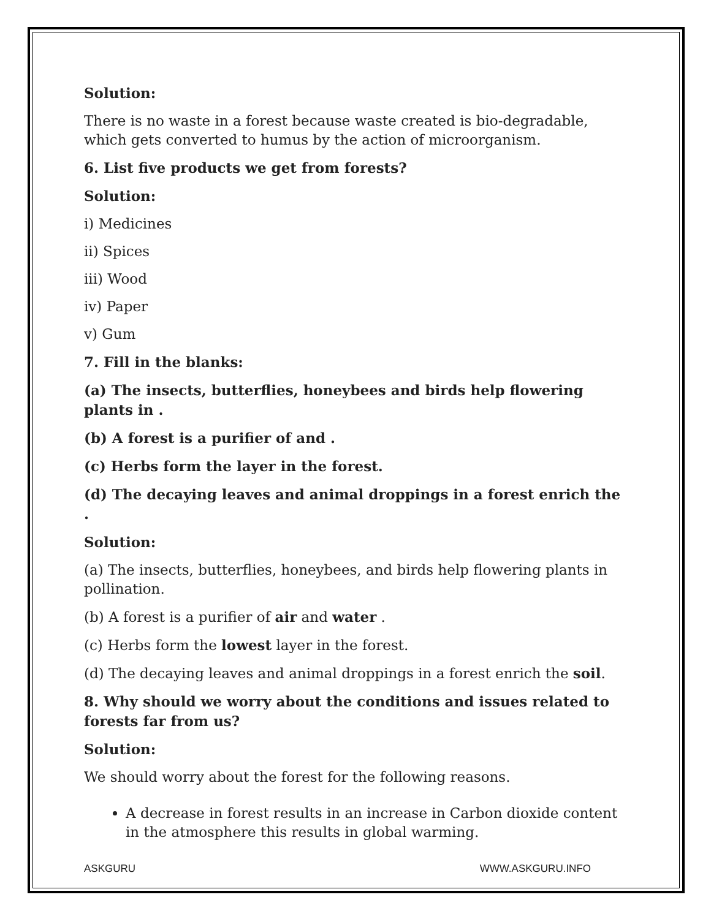Solution:
There is no waste in a forest because waste created is bio-degradable, which gets converted to humus by the action of microorganism.
6. List five products we get from forests?
Solution:
i) Medicines
ii) Spices
iii) Wood
iv) Paper
v) Gum
7. Fill in the blanks:
(a) The insects, butterflies, honeybees and birds help flowering plants in .
(b) A forest is a purifier of and .
(c) Herbs form the layer in the forest.
(d) The decaying leaves and animal droppings in a forest enrich the .
Solution:
(a) The insects, butterflies, honeybees, and birds help flowering plants in pollination.
(b) A forest is a purifier of air and water .
(c) Herbs form the lowest layer in the forest.
(d) The decaying leaves and animal droppings in a forest enrich the soil.
8. Why should we worry about the conditions and issues related to forests far from us?
Solution:
We should worry about the forest for the following reasons.
A decrease in forest results in an increase in Carbon dioxide content in the atmosphere this results in global warming.
ASKGURU WWW.ASKGURU.INFO